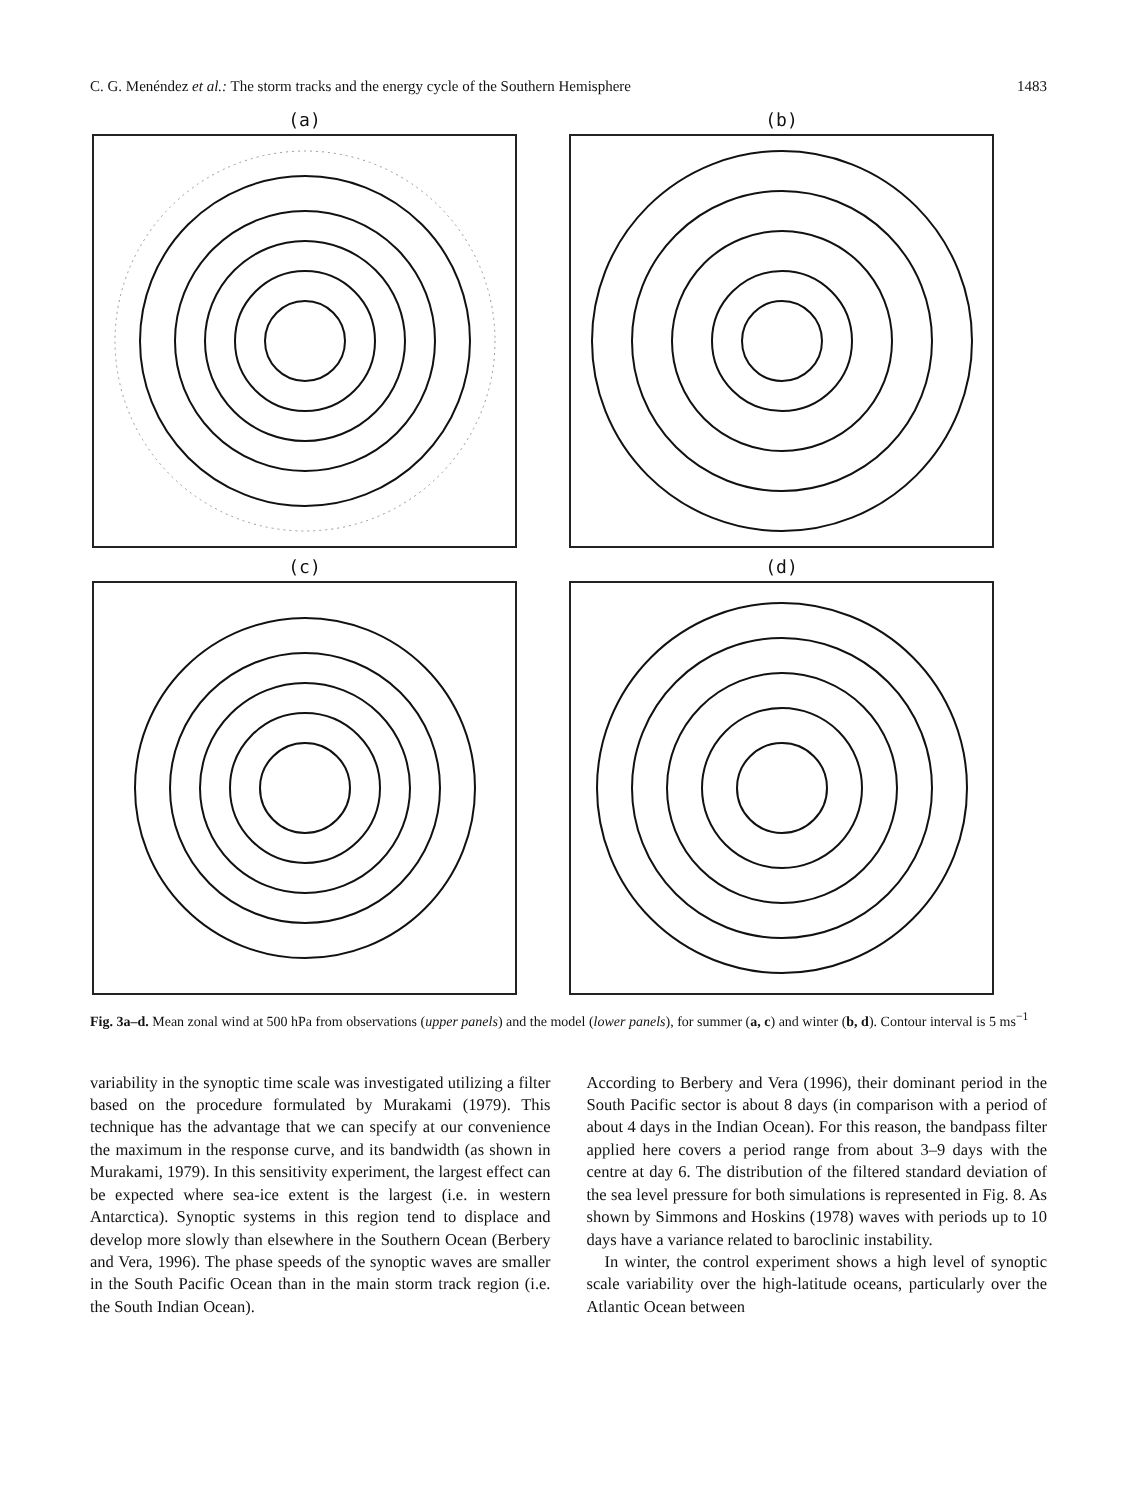C. G. Menéndez et al.: The storm tracks and the energy cycle of the Southern Hemisphere 1483
(a)
(b)
(c)
(d)
Fig. 3a–d. Mean zonal wind at 500 hPa from observations (upper panels) and the model (lower panels), for summer (a, c) and winter (b, d). Contour interval is 5 ms<sup>−1</sup>
variability in the synoptic time scale was investigated utilizing a filter based on the procedure formulated by Murakami (1979). This technique has the advantage that we can specify at our convenience the maximum in the response curve, and its bandwidth (as shown in Murakami, 1979). In this sensitivity experiment, the largest effect can be expected where sea-ice extent is the largest (i.e. in western Antarctica). Synoptic systems in this region tend to displace and develop more slowly than elsewhere in the Southern Ocean (Berbery and Vera, 1996). The phase speeds of the synoptic waves are smaller in the South Pacific Ocean than in the main storm track region (i.e. the South Indian Ocean).
According to Berbery and Vera (1996), their dominant period in the South Pacific sector is about 8 days (in comparison with a period of about 4 days in the Indian Ocean). For this reason, the bandpass filter applied here covers a period range from about 3–9 days with the centre at day 6. The distribution of the filtered standard deviation of the sea level pressure for both simulations is represented in Fig. 8. As shown by Simmons and Hoskins (1978) waves with periods up to 10 days have a variance related to baroclinic instability.
In winter, the control experiment shows a high level of synoptic scale variability over the high-latitude oceans, particularly over the Atlantic Ocean between